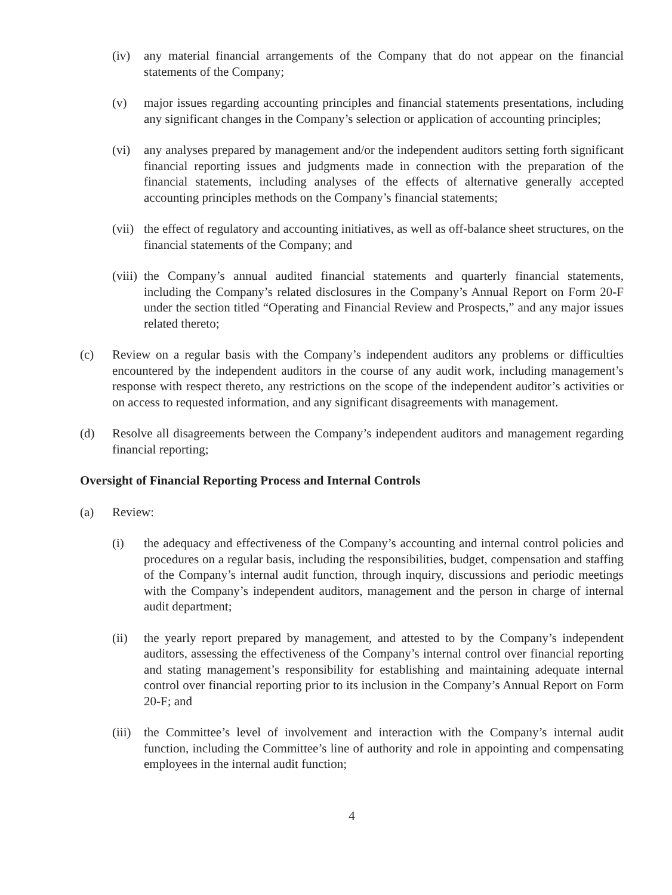(iv) any material financial arrangements of the Company that do not appear on the financial statements of the Company;
(v) major issues regarding accounting principles and financial statements presentations, including any significant changes in the Company’s selection or application of accounting principles;
(vi) any analyses prepared by management and/or the independent auditors setting forth significant financial reporting issues and judgments made in connection with the preparation of the financial statements, including analyses of the effects of alternative generally accepted accounting principles methods on the Company’s financial statements;
(vii)
the effect of regulatory and accounting initiatives, as well as off-balance sheet structures, on the financial statements of the Company; and
(viii)
the Company’s annual audited financial statements and quarterly financial statements, including the Company’s related disclosures in the Company’s Annual Report on Form 20-F under the section titled “Operating and Financial Review and Prospects,” and any major issues related thereto;
(c) Review on a regular basis with the Company’s independent auditors any problems or difficulties encountered by the independent auditors in the course of any audit work, including management’s response with respect thereto, any restrictions on the scope of the independent auditor’s activities or on access to requested information, and any significant disagreements with management.
(d) Resolve all disagreements between the Company’s independent auditors and management regarding financial reporting;
Oversight of Financial Reporting Process and Internal Controls
(a) Review:
(i) the adequacy and effectiveness of the Company’s accounting and internal control policies and procedures on a regular basis, including the responsibilities, budget, compensation and staffing of the Company’s internal audit function, through inquiry, discussions and periodic meetings with the Company’s independent auditors, management and the person in charge of internal audit department;
(ii) the yearly report prepared by management, and attested to by the Company’s independent auditors, assessing the effectiveness of the Company’s internal control over financial reporting and stating management’s responsibility for establishing and maintaining adequate internal control over financial reporting prior to its inclusion in the Company’s Annual Report on Form 20-F; and
(iii)
the Committee’s level of involvement and interaction with the Company’s internal audit function, including the Committee’s line of authority and role in appointing and compensating employees in the internal audit function;
4